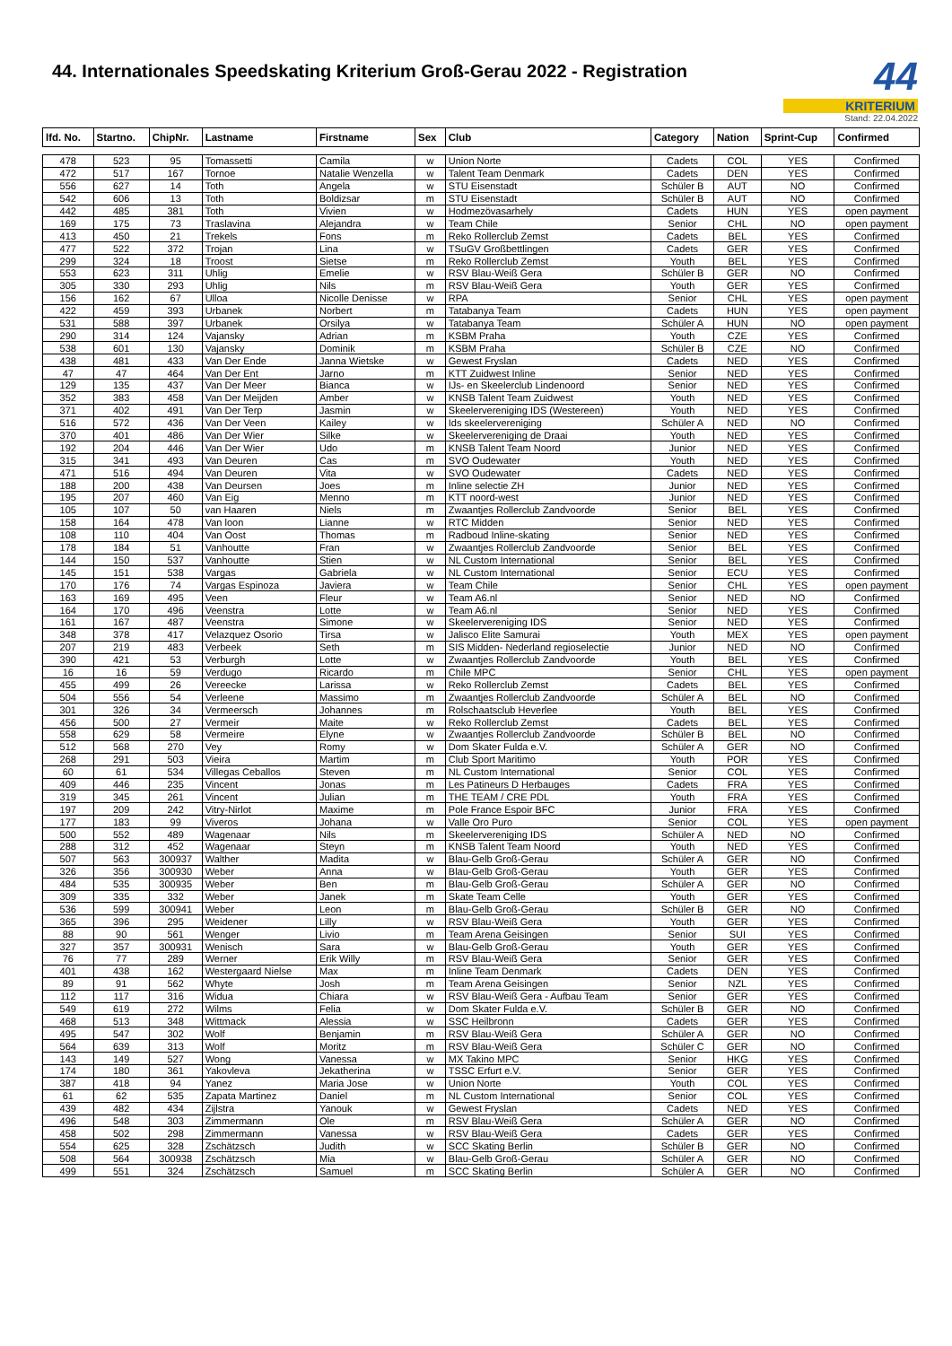44. Internationales Speedskating Kriterium Groß-Gerau 2022 - Registration
44
KRITERIUM
Stand: 22.04.2022
| lfd. No. | Startno. | ChipNr. | Lastname | Firstname | Sex | Club | Category | Nation | Sprint-Cup | Confirmed |
| --- | --- | --- | --- | --- | --- | --- | --- | --- | --- | --- |
| 478 | 523 | 95 | Tomassetti | Camila | w | Union Norte | Cadets | COL | YES | Confirmed |
| 472 | 517 | 167 | Tornoe | Natalie Wenzella | w | Talent Team Denmark | Cadets | DEN | YES | Confirmed |
| 556 | 627 | 14 | Toth | Angela | w | STU Eisenstadt | Schüler B | AUT | NO | Confirmed |
| 542 | 606 | 13 | Toth | Boldizsar | m | STU Eisenstadt | Schüler B | AUT | NO | Confirmed |
| 442 | 485 | 381 | Toth | Vivien | w | Hodmezövasarhely | Cadets | HUN | YES | open payment |
| 169 | 175 | 73 | Traslavina | Alejandra | w | Team Chile | Senior | CHL | NO | open payment |
| 413 | 450 | 21 | Trekels | Fons | m | Reko Rollerclub Zemst | Cadets | BEL | YES | Confirmed |
| 477 | 522 | 372 | Trojan | Lina | w | TSuGV Großbettlingen | Cadets | GER | YES | Confirmed |
| 299 | 324 | 18 | Troost | Sietse | m | Reko Rollerclub Zemst | Youth | BEL | YES | Confirmed |
| 553 | 623 | 311 | Uhlig | Emelie | w | RSV Blau-Weiß Gera | Schüler B | GER | NO | Confirmed |
| 305 | 330 | 293 | Uhlig | Nils | m | RSV Blau-Weiß Gera | Youth | GER | YES | Confirmed |
| 156 | 162 | 67 | Ulloa | Nicolle Denisse | w | RPA | Senior | CHL | YES | open payment |
| 422 | 459 | 393 | Urbanek | Norbert | m | Tatabanya Team | Cadets | HUN | YES | open payment |
| 531 | 588 | 397 | Urbanek | Orsilya | w | Tatabanya Team | Schüler A | HUN | NO | open payment |
| 290 | 314 | 124 | Vajansky | Adrian | m | KSBM Praha | Youth | CZE | YES | Confirmed |
| 538 | 601 | 130 | Vajansky | Dominik | m | KSBM Praha | Schüler B | CZE | NO | Confirmed |
| 438 | 481 | 433 | Van Der Ende | Janna Wietske | w | Gewest Fryslan | Cadets | NED | YES | Confirmed |
| 47 | 47 | 464 | Van Der Ent | Jarno | m | KTT Zuidwest Inline | Senior | NED | YES | Confirmed |
| 129 | 135 | 437 | Van Der Meer | Bianca | w | IJs- en Skeelerclub Lindenoord | Senior | NED | YES | Confirmed |
| 352 | 383 | 458 | Van Der Meijden | Amber | w | KNSB Talent Team Zuidwest | Youth | NED | YES | Confirmed |
| 371 | 402 | 491 | Van Der Terp | Jasmin | w | Skeelervereniging IDS (Westereen) | Youth | NED | YES | Confirmed |
| 516 | 572 | 436 | Van Der Veen | Kailey | w | Ids skeelervereniging | Schüler A | NED | NO | Confirmed |
| 370 | 401 | 486 | Van Der Wier | Silke | w | Skeelervereniging de Draai | Youth | NED | YES | Confirmed |
| 192 | 204 | 446 | Van Der Wier | Udo | m | KNSB Talent Team Noord | Junior | NED | YES | Confirmed |
| 315 | 341 | 493 | Van Deuren | Cas | m | SVO Oudewater | Youth | NED | YES | Confirmed |
| 471 | 516 | 494 | Van Deuren | Vita | w | SVO Oudewater | Cadets | NED | YES | Confirmed |
| 188 | 200 | 438 | Van Deursen | Joes | m | Inline selectie ZH | Junior | NED | YES | Confirmed |
| 195 | 207 | 460 | Van Eig | Menno | m | KTT noord-west | Junior | NED | YES | Confirmed |
| 105 | 107 | 50 | van Haaren | Niels | m | Zwaantjes Rollerclub Zandvoorde | Senior | BEL | YES | Confirmed |
| 158 | 164 | 478 | Van loon | Lianne | w | RTC Midden | Senior | NED | YES | Confirmed |
| 108 | 110 | 404 | Van Oost | Thomas | m | Radboud Inline-skating | Senior | NED | YES | Confirmed |
| 178 | 184 | 51 | Vanhoutte | Fran | w | Zwaantjes Rollerclub Zandvoorde | Senior | BEL | YES | Confirmed |
| 144 | 150 | 537 | Vanhoutte | Stien | w | NL Custom International | Senior | BEL | YES | Confirmed |
| 145 | 151 | 538 | Vargas | Gabriela | w | NL Custom International | Senior | ECU | YES | Confirmed |
| 170 | 176 | 74 | Vargas Espinoza | Javiera | w | Team Chile | Senior | CHL | YES | open payment |
| 163 | 169 | 495 | Veen | Fleur | w | Team A6.nl | Senior | NED | NO | Confirmed |
| 164 | 170 | 496 | Veenstra | Lotte | w | Team A6.nl | Senior | NED | YES | Confirmed |
| 161 | 167 | 487 | Veenstra | Simone | w | Skeelervereniging IDS | Senior | NED | YES | Confirmed |
| 348 | 378 | 417 | Velazquez Osorio | Tirsa | w | Jalisco Elite Samurai | Youth | MEX | YES | open payment |
| 207 | 219 | 483 | Verbeek | Seth | m | SIS Midden- Nederland regioselectie | Junior | NED | NO | Confirmed |
| 390 | 421 | 53 | Verburgh | Lotte | w | Zwaantjes Rollerclub Zandvoorde | Youth | BEL | YES | Confirmed |
| 16 | 16 | 59 | Verdugo | Ricardo | m | Chile MPC | Senior | CHL | YES | open payment |
| 455 | 499 | 26 | Vereecke | Larissa | w | Reko Rollerclub Zemst | Cadets | BEL | YES | Confirmed |
| 504 | 556 | 54 | Verleene | Massimo | m | Zwaantjes Rollerclub Zandvoorde | Schüler A | BEL | NO | Confirmed |
| 301 | 326 | 34 | Vermeersch | Johannes | m | Rolschaatsclub Heverlee | Youth | BEL | YES | Confirmed |
| 456 | 500 | 27 | Vermeir | Maite | w | Reko Rollerclub Zemst | Cadets | BEL | YES | Confirmed |
| 558 | 629 | 58 | Vermeire | Elyne | w | Zwaantjes Rollerclub Zandvoorde | Schüler B | BEL | NO | Confirmed |
| 512 | 568 | 270 | Vey | Romy | w | Dom Skater Fulda e.V. | Schüler A | GER | NO | Confirmed |
| 268 | 291 | 503 | Vieira | Martim | m | Club Sport Maritimo | Youth | POR | YES | Confirmed |
| 60 | 61 | 534 | Villegas Ceballos | Steven | m | NL Custom International | Senior | COL | YES | Confirmed |
| 409 | 446 | 235 | Vincent | Jonas | m | Les Patineurs D Herbauges | Cadets | FRA | YES | Confirmed |
| 319 | 345 | 261 | Vincent | Julian | m | THE TEAM / CRE PDL | Youth | FRA | YES | Confirmed |
| 197 | 209 | 242 | Vitry-Nirlot | Maxime | m | Pole France Espoir BFC | Junior | FRA | YES | Confirmed |
| 177 | 183 | 99 | Viveros | Johana | w | Valle Oro Puro | Senior | COL | YES | open payment |
| 500 | 552 | 489 | Wagenaar | Nils | m | Skeelervereniging IDS | Schüler A | NED | NO | Confirmed |
| 288 | 312 | 452 | Wagenaar | Steyn | m | KNSB Talent Team Noord | Youth | NED | YES | Confirmed |
| 507 | 563 | 300937 | Walther | Madita | w | Blau-Gelb Groß-Gerau | Schüler A | GER | NO | Confirmed |
| 326 | 356 | 300930 | Weber | Anna | w | Blau-Gelb Groß-Gerau | Youth | GER | YES | Confirmed |
| 484 | 535 | 300935 | Weber | Ben | m | Blau-Gelb Groß-Gerau | Schüler A | GER | NO | Confirmed |
| 309 | 335 | 332 | Weber | Janek | m | Skate Team Celle | Youth | GER | YES | Confirmed |
| 536 | 599 | 300941 | Weber | Leon | m | Blau-Gelb Groß-Gerau | Schüler B | GER | NO | Confirmed |
| 365 | 396 | 295 | Weidener | Lilly | w | RSV Blau-Weiß Gera | Youth | GER | YES | Confirmed |
| 88 | 90 | 561 | Wenger | Livio | m | Team Arena Geisingen | Senior | SUI | YES | Confirmed |
| 327 | 357 | 300931 | Wenisch | Sara | w | Blau-Gelb Groß-Gerau | Youth | GER | YES | Confirmed |
| 76 | 77 | 289 | Werner | Erik Willy | m | RSV Blau-Weiß Gera | Senior | GER | YES | Confirmed |
| 401 | 438 | 162 | Westergaard Nielse | Max | m | Inline Team Denmark | Cadets | DEN | YES | Confirmed |
| 89 | 91 | 562 | Whyte | Josh | m | Team Arena Geisingen | Senior | NZL | YES | Confirmed |
| 112 | 117 | 316 | Widua | Chiara | w | RSV Blau-Weiß Gera - Aufbau Team | Senior | GER | YES | Confirmed |
| 549 | 619 | 272 | Wilms | Felia | w | Dom Skater Fulda e.V. | Schüler B | GER | NO | Confirmed |
| 468 | 513 | 348 | Wittmack | Alessia | w | SSC Heilbronn | Cadets | GER | YES | Confirmed |
| 495 | 547 | 302 | Wolf | Benjamin | m | RSV Blau-Weiß Gera | Schüler A | GER | NO | Confirmed |
| 564 | 639 | 313 | Wolf | Moritz | m | RSV Blau-Weiß Gera | Schüler C | GER | NO | Confirmed |
| 143 | 149 | 527 | Wong | Vanessa | w | MX Takino MPC | Senior | HKG | YES | Confirmed |
| 174 | 180 | 361 | Yakovleva | Jekatherina | w | TSSC Erfurt e.V. | Senior | GER | YES | Confirmed |
| 387 | 418 | 94 | Yanez | Maria Jose | w | Union Norte | Youth | COL | YES | Confirmed |
| 61 | 62 | 535 | Zapata Martinez | Daniel | m | NL Custom International | Senior | COL | YES | Confirmed |
| 439 | 482 | 434 | Zijlstra | Yanouk | w | Gewest Fryslan | Cadets | NED | YES | Confirmed |
| 496 | 548 | 303 | Zimmermann | Ole | m | RSV Blau-Weiß Gera | Schüler A | GER | NO | Confirmed |
| 458 | 502 | 298 | Zimmermann | Vanessa | w | RSV Blau-Weiß Gera | Cadets | GER | YES | Confirmed |
| 554 | 625 | 328 | Zschätzsch | Judith | w | SCC Skating Berlin | Schüler B | GER | NO | Confirmed |
| 508 | 564 | 300938 | Zschätzsch | Mia | w | Blau-Gelb Groß-Gerau | Schüler A | GER | NO | Confirmed |
| 499 | 551 | 324 | Zschätzsch | Samuel | m | SCC Skating Berlin | Schüler A | GER | NO | Confirmed |